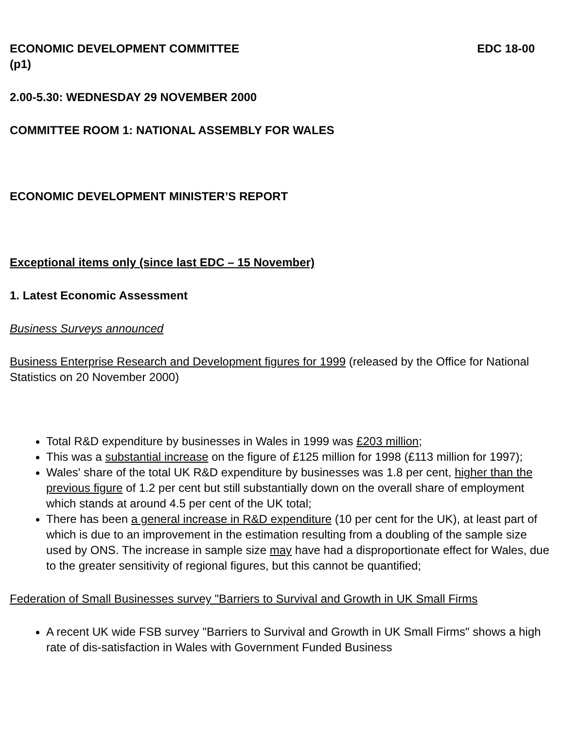ECONOMIC DEVELOPMENT COMMITTEE EDC 18-00
(p1)
2.00-5.30: WEDNESDAY 29 NOVEMBER 2000
COMMITTEE ROOM 1: NATIONAL ASSEMBLY FOR WALES
ECONOMIC DEVELOPMENT MINISTER’S REPORT
Exceptional items only (since last EDC – 15 November)
1. Latest Economic Assessment
Business Surveys announced
Business Enterprise Research and Development figures for 1999 (released by the Office for National Statistics on 20 November 2000)
Total R&D expenditure by businesses in Wales in 1999 was £203 million;
This was a substantial increase on the figure of £125 million for 1998 (£113 million for 1997);
Wales' share of the total UK R&D expenditure by businesses was 1.8 per cent, higher than the previous figure of 1.2 per cent but still substantially down on the overall share of employment which stands at around 4.5 per cent of the UK total;
There has been a general increase in R&D expenditure (10 per cent for the UK), at least part of which is due to an improvement in the estimation resulting from a doubling of the sample size used by ONS. The increase in sample size may have had a disproportionate effect for Wales, due to the greater sensitivity of regional figures, but this cannot be quantified;
Federation of Small Businesses survey "Barriers to Survival and Growth in UK Small Firms
A recent UK wide FSB survey "Barriers to Survival and Growth in UK Small Firms" shows a high rate of dis-satisfaction in Wales with Government Funded Business